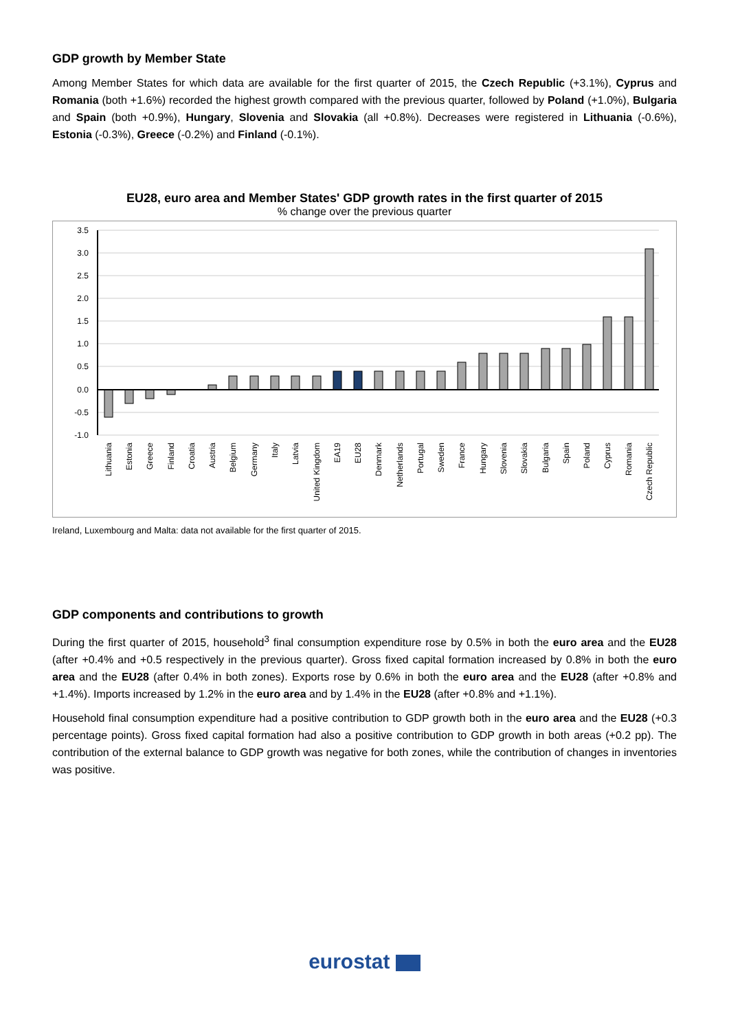GDP growth by Member State
Among Member States for which data are available for the first quarter of 2015, the Czech Republic (+3.1%), Cyprus and Romania (both +1.6%) recorded the highest growth compared with the previous quarter, followed by Poland (+1.0%), Bulgaria and Spain (both +0.9%), Hungary, Slovenia and Slovakia (all +0.8%). Decreases were registered in Lithuania (-0.6%), Estonia (-0.3%), Greece (-0.2%) and Finland (-0.1%).
EU28, euro area and Member States' GDP growth rates in the first quarter of 2015
% change over the previous quarter
3.5
3.0
2.5
2.0
1.5
1.0
0.5
0.0
-0.5
-1.0
Lithuania
Estonia
Greece
Finland
Croatia
Austria
Belgium
Germany
Italy
Latvia
United Kingdom
EA19
EU28
Denmark
Netherlands
Portugal
Sweden
France
Hungary
Slovenia
Slovakia
Bulgaria
Spain
Poland
Cyprus
Romania
Czech Republic
Ireland, Luxembourg and Malta: data not available for the first quarter of 2015.
GDP components and contributions to growth
During the first quarter of 2015, household<sup>3</sup> final consumption expenditure rose by 0.5% in both the euro area and the EU28 (after +0.4% and +0.5 respectively in the previous quarter). Gross fixed capital formation increased by 0.8% in both the euro area and the EU28 (after 0.4% in both zones). Exports rose by 0.6% in both the euro area and the EU28 (after +0.8% and +1.4%). Imports increased by 1.2% in the euro area and by 1.4% in the EU28 (after +0.8% and +1.1%).
Household final consumption expenditure had a positive contribution to GDP growth both in the euro area and the EU28 (+0.3 percentage points). Gross fixed capital formation had also a positive contribution to GDP growth in both areas (+0.2 pp). The contribution of the external balance to GDP growth was negative for both zones, while the contribution of changes in inventories was positive.
eurostat